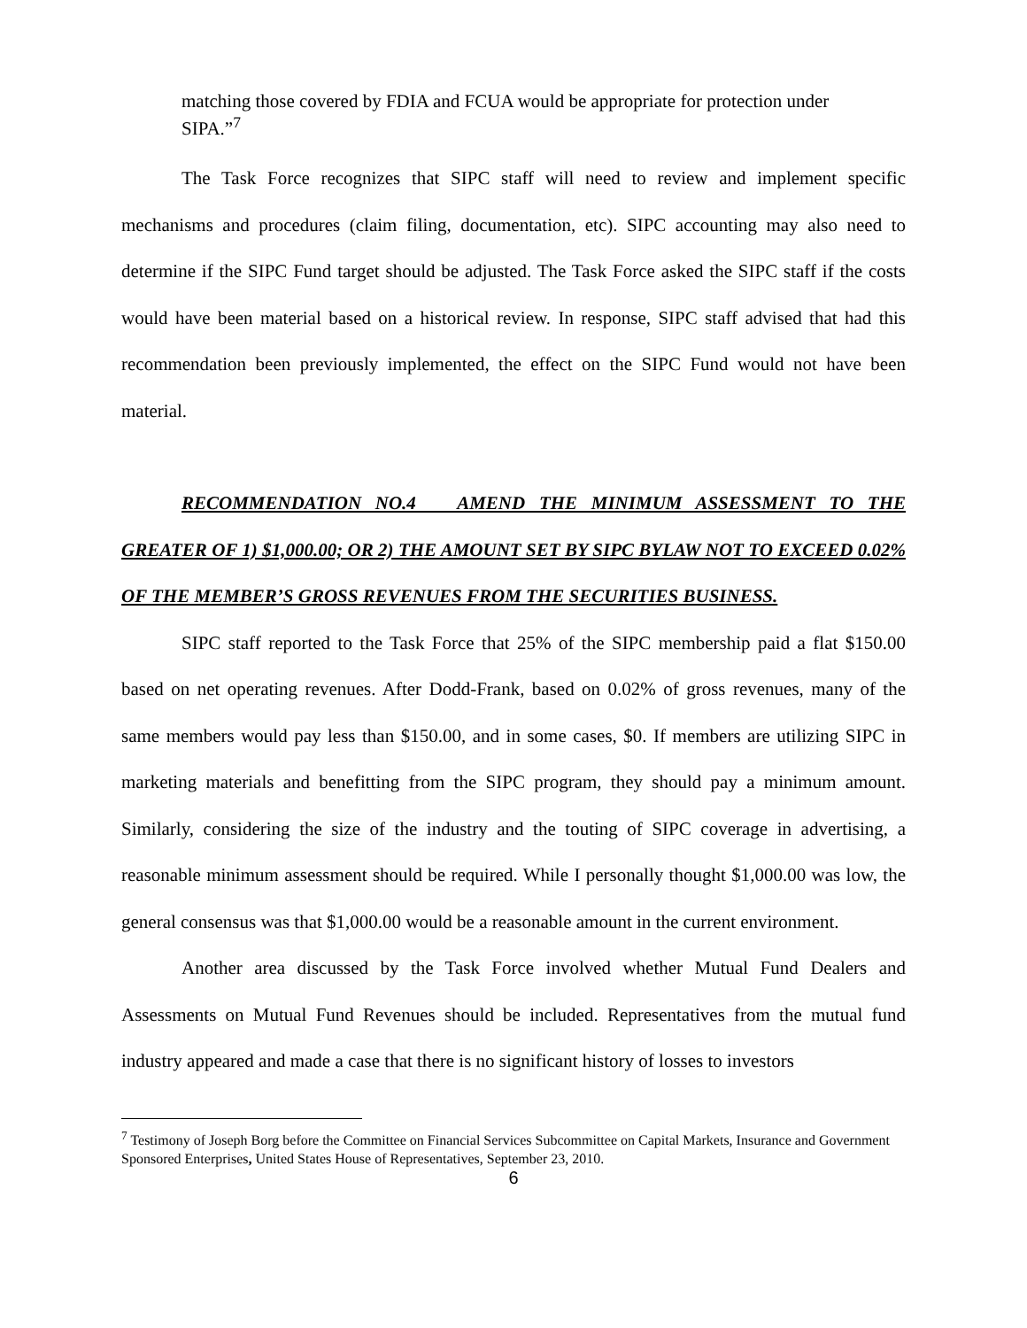matching those covered by FDIA and FCUA would be appropriate for protection under SIPA.”<sup>7</sup>
The Task Force recognizes that SIPC staff will need to review and implement specific mechanisms and procedures (claim filing, documentation, etc). SIPC accounting may also need to determine if the SIPC Fund target should be adjusted. The Task Force asked the SIPC staff if the costs would have been material based on a historical review. In response, SIPC staff advised that had this recommendation been previously implemented, the effect on the SIPC Fund would not have been material.
RECOMMENDATION NO.4 AMEND THE MINIMUM ASSESSMENT TO THE GREATER OF 1) $1,000.00; OR 2) THE AMOUNT SET BY SIPC BYLAW NOT TO EXCEED 0.02% OF THE MEMBER’S GROSS REVENUES FROM THE SECURITIES BUSINESS.
SIPC staff reported to the Task Force that 25% of the SIPC membership paid a flat $150.00 based on net operating revenues. After Dodd-Frank, based on 0.02% of gross revenues, many of the same members would pay less than $150.00, and in some cases, $0. If members are utilizing SIPC in marketing materials and benefitting from the SIPC program, they should pay a minimum amount. Similarly, considering the size of the industry and the touting of SIPC coverage in advertising, a reasonable minimum assessment should be required. While I personally thought $1,000.00 was low, the general consensus was that $1,000.00 would be a reasonable amount in the current environment.
Another area discussed by the Task Force involved whether Mutual Fund Dealers and Assessments on Mutual Fund Revenues should be included. Representatives from the mutual fund industry appeared and made a case that there is no significant history of losses to investors
<sup>7</sup> Testimony of Joseph Borg before the Committee on Financial Services Subcommittee on Capital Markets, Insurance and Government Sponsored Enterprises, United States House of Representatives, September 23, 2010.
6